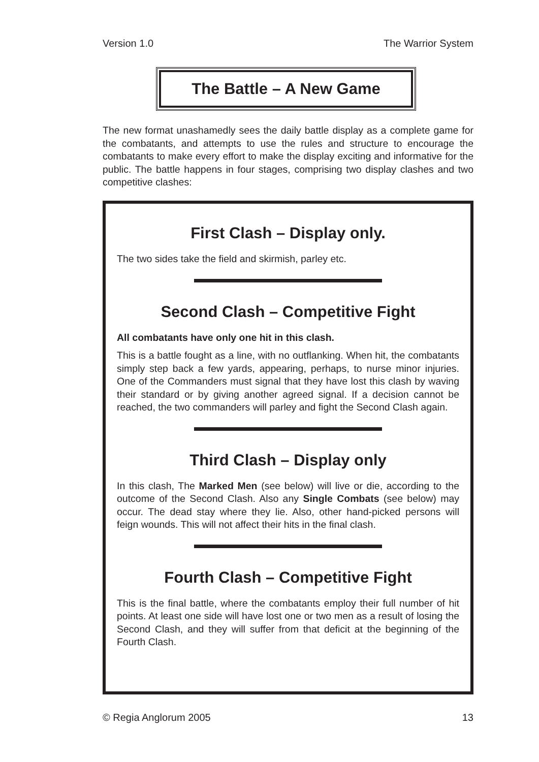Version 1.0 The Warrior System
The Battle – A New Game
The new format unashamedly sees the daily battle display as a complete game for the combatants, and attempts to use the rules and structure to encourage the combatants to make every effort to make the display exciting and informative for the public. The battle happens in four stages, comprising two display clashes and two competitive clashes:
First Clash – Display only.
The two sides take the field and skirmish, parley etc.
Second Clash – Competitive Fight
All combatants have only one hit in this clash.
This is a battle fought as a line, with no outflanking. When hit, the combatants simply step back a few yards, appearing, perhaps, to nurse minor injuries. One of the Commanders must signal that they have lost this clash by waving their standard or by giving another agreed signal. If a decision cannot be reached, the two commanders will parley and fight the Second Clash again.
Third Clash – Display only
In this clash, The Marked Men (see below) will live or die, according to the outcome of the Second Clash. Also any Single Combats (see below) may occur. The dead stay where they lie. Also, other hand-picked persons will feign wounds. This will not affect their hits in the final clash.
Fourth Clash – Competitive Fight
This is the final battle, where the combatants employ their full number of hit points. At least one side will have lost one or two men as a result of losing the Second Clash, and they will suffer from that deficit at the beginning of the Fourth Clash.
© Regia Anglorum 2005 13